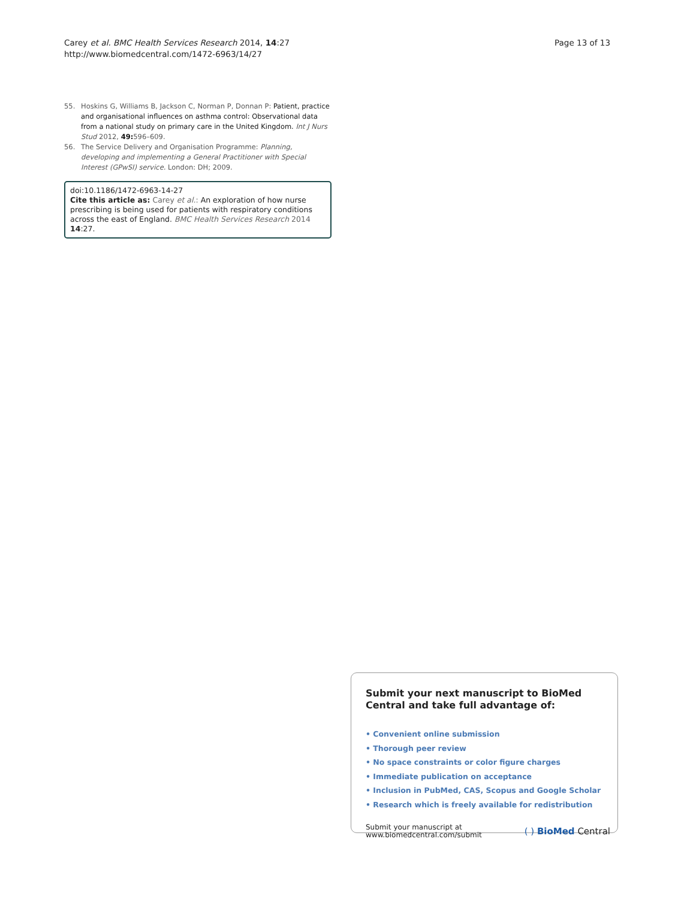Carey et al. BMC Health Services Research 2014, 14:27
http://www.biomedcentral.com/1472-6963/14/27
Page 13 of 13
55. Hoskins G, Williams B, Jackson C, Norman P, Donnan P: Patient, practice and organisational influences on asthma control: Observational data from a national study on primary care in the United Kingdom. Int J Nurs Stud 2012, 49: 596–609.
56. The Service Delivery and Organisation Programme: Planning, developing and implementing a General Practitioner with Special Interest (GPwSI) service. London: DH; 2009.
doi:10.1186/1472-6963-14-27
Cite this article as: Carey et al.: An exploration of how nurse prescribing is being used for patients with respiratory conditions across the east of England. BMC Health Services Research 2014 14:27.
Submit your next manuscript to BioMed Central and take full advantage of:
• Convenient online submission
• Thorough peer review
• No space constraints or color figure charges
• Immediate publication on acceptance
• Inclusion in PubMed, CAS, Scopus and Google Scholar
• Research which is freely available for redistribution
Submit your manuscript at
www.biomedcentral.com/submit
( ) BioMed Central